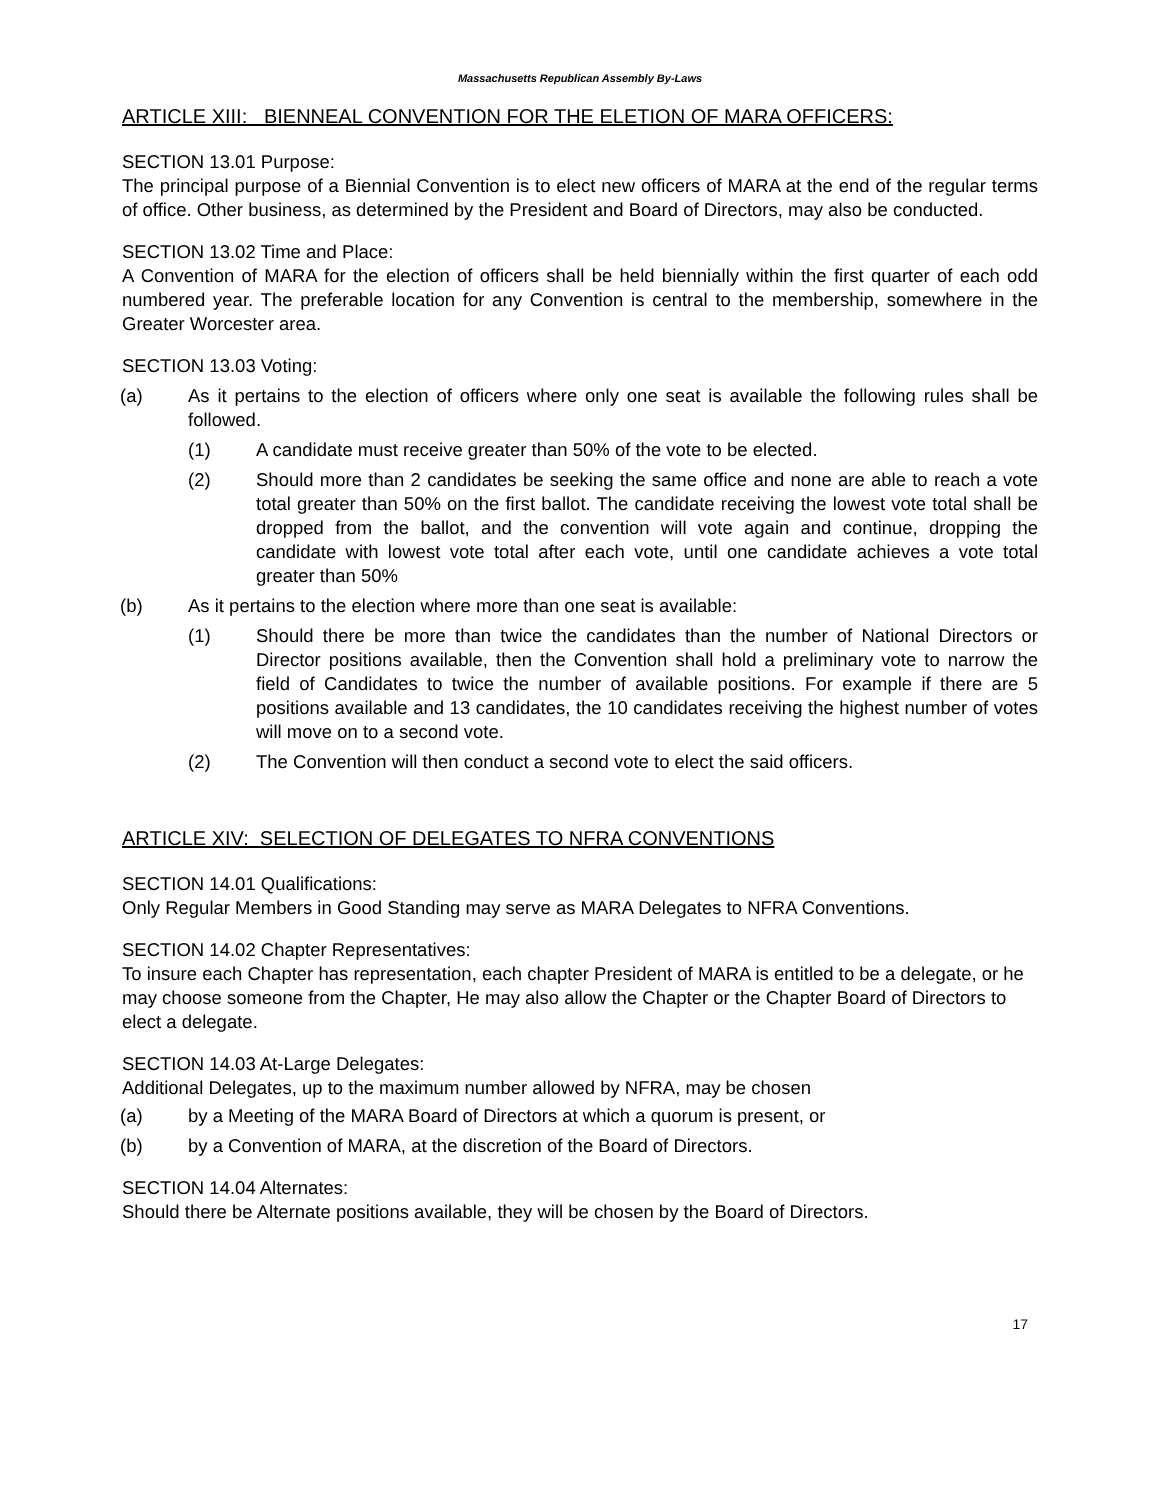Massachusetts Republican Assembly By-Laws
ARTICLE XIII: BIENNEAL CONVENTION FOR THE ELETION OF MARA OFFICERS:
SECTION 13.01 Purpose:
The principal purpose of a Biennial Convention is to elect new officers of MARA at the end of the regular terms of office. Other business, as determined by the President and Board of Directors, may also be conducted.
SECTION 13.02 Time and Place:
A Convention of MARA for the election of officers shall be held biennially within the first quarter of each odd numbered year. The preferable location for any Convention is central to the membership, somewhere in the Greater Worcester area.
SECTION 13.03 Voting:
(a) As it pertains to the election of officers where only one seat is available the following rules shall be followed.
(1) A candidate must receive greater than 50% of the vote to be elected.
(2) Should more than 2 candidates be seeking the same office and none are able to reach a vote total greater than 50% on the first ballot. The candidate receiving the lowest vote total shall be dropped from the ballot, and the convention will vote again and continue, dropping the candidate with lowest vote total after each vote, until one candidate achieves a vote total greater than 50%
(b) As it pertains to the election where more than one seat is available:
(1) Should there be more than twice the candidates than the number of National Directors or Director positions available, then the Convention shall hold a preliminary vote to narrow the field of Candidates to twice the number of available positions. For example if there are 5 positions available and 13 candidates, the 10 candidates receiving the highest number of votes will move on to a second vote.
(2) The Convention will then conduct a second vote to elect the said officers.
ARTICLE XIV: SELECTION OF DELEGATES TO NFRA CONVENTIONS
SECTION 14.01 Qualifications:
Only Regular Members in Good Standing may serve as MARA Delegates to NFRA Conventions.
SECTION 14.02 Chapter Representatives:
To insure each Chapter has representation, each chapter President of MARA is entitled to be a delegate, or he may choose someone from the Chapter, He may also allow the Chapter or the Chapter Board of Directors to elect a delegate.
SECTION 14.03 At-Large Delegates:
Additional Delegates, up to the maximum number allowed by NFRA, may be chosen
(a) by a Meeting of the MARA Board of Directors at which a quorum is present, or
(b) by a Convention of MARA, at the discretion of the Board of Directors.
SECTION 14.04 Alternates:
Should there be Alternate positions available, they will be chosen by the Board of Directors.
17